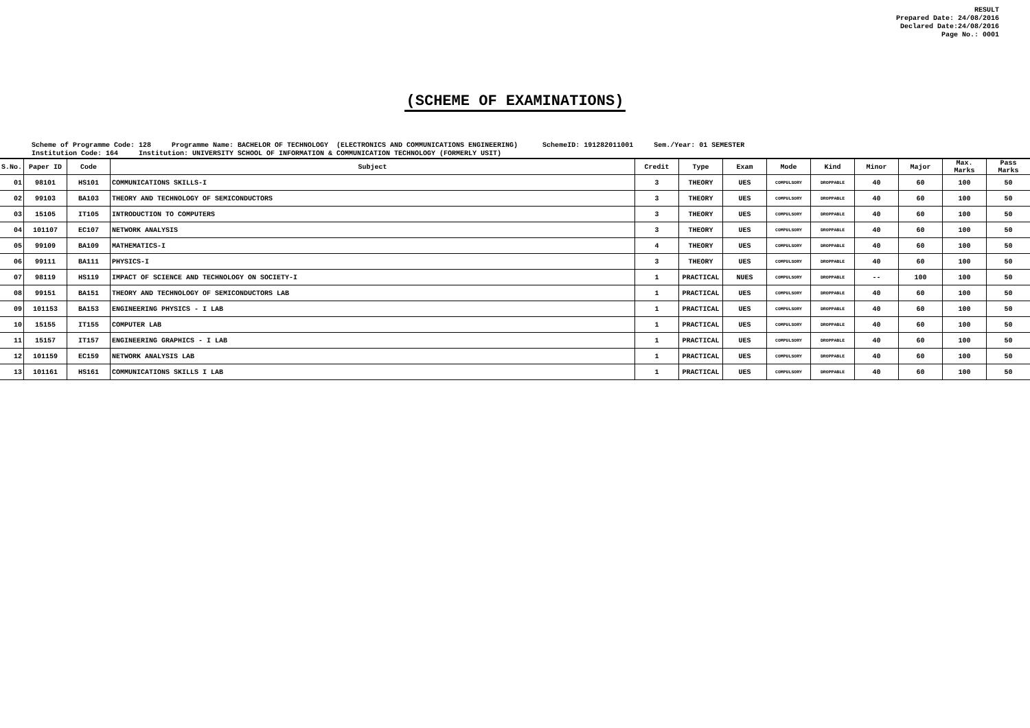RESULT
Prepared Date: 24/08/2016
Declared Date:24/08/2016
Page No.: 0001
(SCHEME OF EXAMINATIONS)
Scheme of Programme Code: 128 Programme Name: BACHELOR OF TECHNOLOGY (ELECTRONICS AND COMMUNICATIONS ENGINEERING) SchemeID: 191282011001 Sem./Year: 01 SEMESTER Institution Code: 164 Institution: UNIVERSITY SCHOOL OF INFORMATION & COMMUNICATION TECHNOLOGY (FORMERLY USIT)
| S.No. | Paper ID | Code | Subject | Credit | Type | Exam | Mode | Kind | Minor | Major | Max. Marks | Pass Marks |
| --- | --- | --- | --- | --- | --- | --- | --- | --- | --- | --- | --- | --- |
| 01 | 98101 | HS101 | COMMUNICATIONS SKILLS-I | 3 | THEORY | UES | COMPULSORY | DROPPABLE | 40 | 60 | 100 | 50 |
| 02 | 99103 | BA103 | THEORY AND TECHNOLOGY OF SEMICONDUCTORS | 3 | THEORY | UES | COMPULSORY | DROPPABLE | 40 | 60 | 100 | 50 |
| 03 | 15105 | IT105 | INTRODUCTION TO COMPUTERS | 3 | THEORY | UES | COMPULSORY | DROPPABLE | 40 | 60 | 100 | 50 |
| 04 | 101107 | EC107 | NETWORK ANALYSIS | 3 | THEORY | UES | COMPULSORY | DROPPABLE | 40 | 60 | 100 | 50 |
| 05 | 99109 | BA109 | MATHEMATICS-I | 4 | THEORY | UES | COMPULSORY | DROPPABLE | 40 | 60 | 100 | 50 |
| 06 | 99111 | BA111 | PHYSICS-I | 3 | THEORY | UES | COMPULSORY | DROPPABLE | 40 | 60 | 100 | 50 |
| 07 | 98119 | HS119 | IMPACT OF SCIENCE AND TECHNOLOGY ON SOCIETY-I | 1 | PRACTICAL | NUES | COMPULSORY | DROPPABLE | -- | 100 | 100 | 50 |
| 08 | 99151 | BA151 | THEORY AND TECHNOLOGY OF SEMICONDUCTORS LAB | 1 | PRACTICAL | UES | COMPULSORY | DROPPABLE | 40 | 60 | 100 | 50 |
| 09 | 101153 | BA153 | ENGINEERING PHYSICS - I LAB | 1 | PRACTICAL | UES | COMPULSORY | DROPPABLE | 40 | 60 | 100 | 50 |
| 10 | 15155 | IT155 | COMPUTER LAB | 1 | PRACTICAL | UES | COMPULSORY | DROPPABLE | 40 | 60 | 100 | 50 |
| 11 | 15157 | IT157 | ENGINEERING GRAPHICS - I LAB | 1 | PRACTICAL | UES | COMPULSORY | DROPPABLE | 40 | 60 | 100 | 50 |
| 12 | 101159 | EC159 | NETWORK ANALYSIS LAB | 1 | PRACTICAL | UES | COMPULSORY | DROPPABLE | 40 | 60 | 100 | 50 |
| 13 | 101161 | HS161 | COMMUNICATIONS SKILLS I LAB | 1 | PRACTICAL | UES | COMPULSORY | DROPPABLE | 40 | 60 | 100 | 50 |